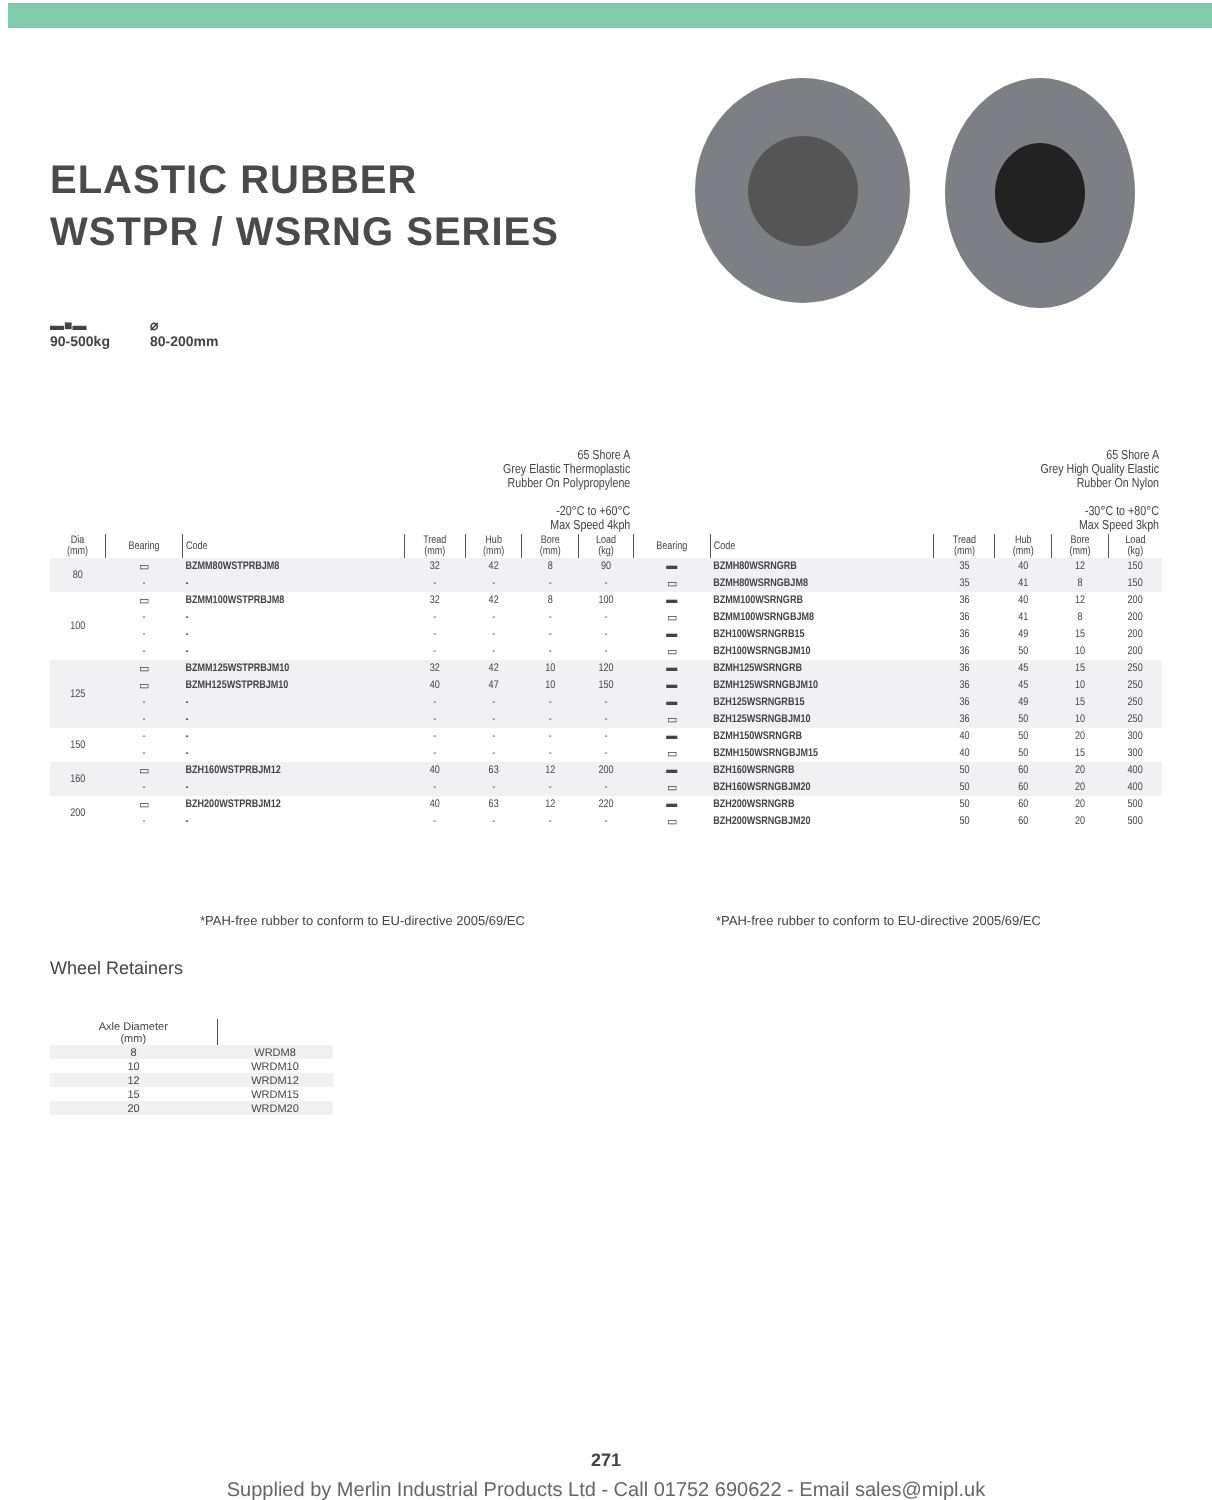ELASTIC RUBBER WSTPR / WSRNG SERIES
▬■▬
90-500kg
⌀
80-200mm
| | | 65 Shore A Grey Elastic Thermoplastic Rubber On Polypropylene -20°C to +60°C Max Speed 4kph | | | | | 65 Shore A Grey High Quality Elastic Rubber On Nylon -30°C to +80°C Max Speed 3kph | | | | | |
| Dia (mm) | Bearing | Code | Tread (mm) | Hub (mm) | Bore (mm) | Load (kg) | Bearing | Code | Tread (mm) | Hub (mm) | Bore (mm) | Load (kg) |
| 80 | ▭ | BZMM80WSTPRBJM8 | 32 | 42 | 8 | 90 | ▬ | BZMH80WSRNGRB | 35 | 40 | 12 | 150 |
| | - | - | - | - | - | - | ▭ | BZMH80WSRNGBJM8 | 35 | 41 | 8 | 150 |
| 100 | ▭ | BZMM100WSTPRBJM8 | 32 | 42 | 8 | 100 | ▬ | BZMM100WSRNGRB | 36 | 40 | 12 | 200 |
| | - | - | - | - | - | - | ▭ | BZMM100WSRNGBJM8 | 36 | 41 | 8 | 200 |
| | - | - | - | - | - | - | ▬ | BZH100WSRNGRB15 | 36 | 49 | 15 | 200 |
| | - | - | - | - | - | - | ▭ | BZH100WSRNGBJM10 | 36 | 50 | 10 | 200 |
| 125 | ▭ | BZMM125WSTPRBJM10 | 32 | 42 | 10 | 120 | ▬ | BZMH125WSRNGRB | 36 | 45 | 15 | 250 |
| | ▭ | BZMH125WSTPRBJM10 | 40 | 47 | 10 | 150 | ▬ | BZMH125WSRNGBJM10 | 36 | 45 | 10 | 250 |
| | - | - | - | - | - | - | ▬ | BZH125WSRNGRB15 | 36 | 49 | 15 | 250 |
| | - | - | - | - | - | - | ▭ | BZH125WSRNGBJM10 | 36 | 50 | 10 | 250 |
| 150 | - | - | - | - | - | - | ▬ | BZMH150WSRNGRB | 40 | 50 | 20 | 300 |
| | - | - | - | - | - | - | ▭ | BZMH150WSRNGBJM15 | 40 | 50 | 15 | 300 |
| 160 | ▭ | BZH160WSTPRBJM12 | 40 | 63 | 12 | 200 | ▬ | BZH160WSRNGRB | 50 | 60 | 20 | 400 |
| | - | - | - | - | - | - | ▭ | BZH160WSRNGBJM20 | 50 | 60 | 20 | 400 |
| 200 | ▭ | BZH200WSTPRBJM12 | 40 | 63 | 12 | 220 | ▬ | BZH200WSRNGRB | 50 | 60 | 20 | 500 |
| | - | - | - | - | - | - | ▭ | BZH200WSRNGBJM20 | 50 | 60 | 20 | 500 |
*PAH-free rubber to conform to EU-directive 2005/69/EC
*PAH-free rubber to conform to EU-directive 2005/69/EC
Wheel Retainers
| Axle Diameter (mm) | |
| 8 | WRDM8 |
| 10 | WRDM10 |
| 12 | WRDM12 |
| 15 | WRDM15 |
| 20 | WRDM20 |
271
Supplied by Merlin Industrial Products Ltd - Call 01752 690622 - Email sales@mipl.uk